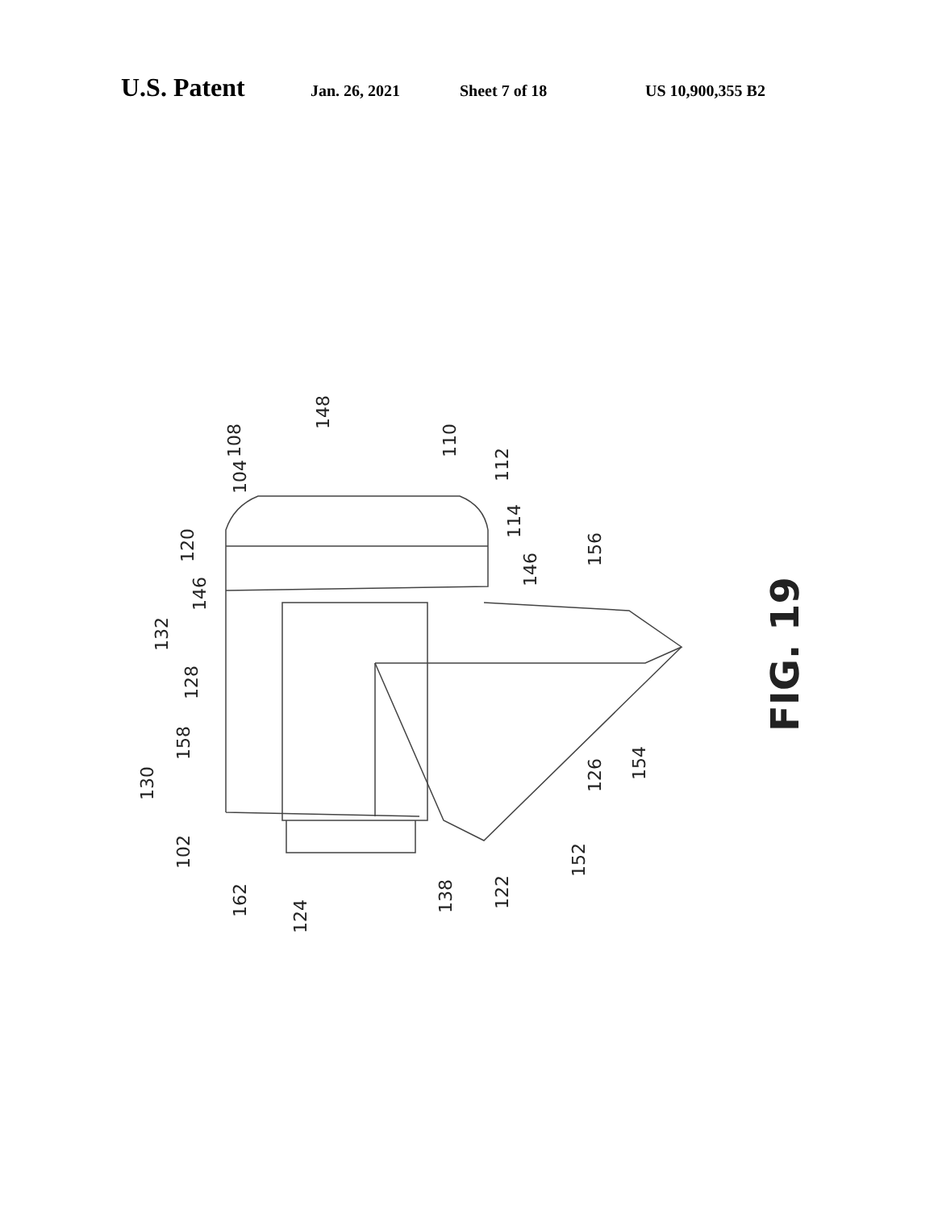U.S. Patent Jan. 26, 2021 Sheet 7 of 18 US 10,900,355 B2
104
108
148
110
112
114
146
156
120
146
132
128
158
130
102
162
124
138
122
152
126
154
FIG. 19